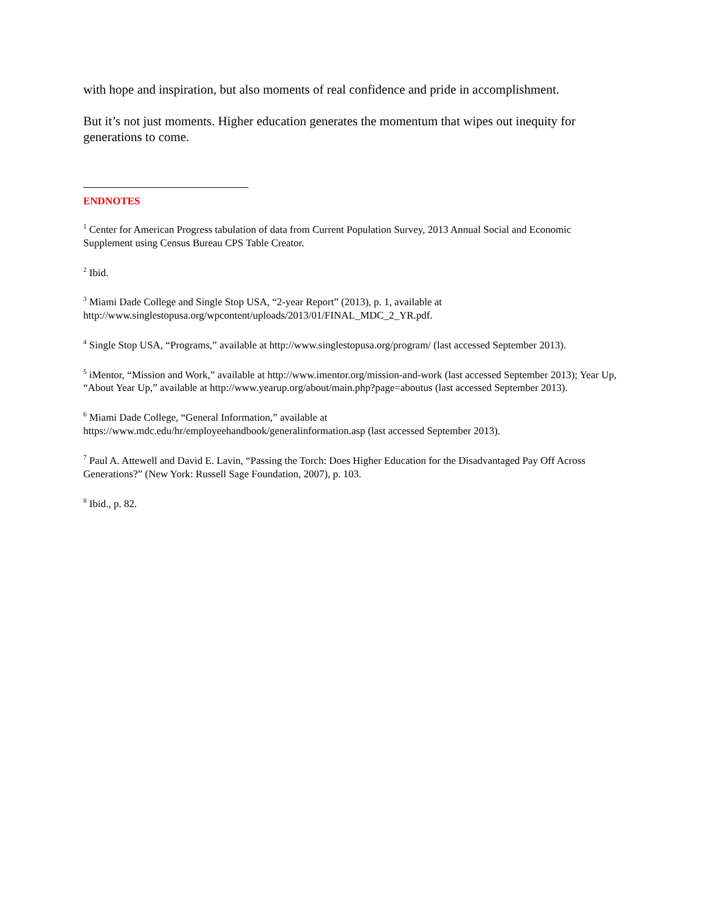with hope and inspiration, but also moments of real confidence and pride in accomplishment.
But it’s not just moments. Higher education generates the momentum that wipes out inequity for generations to come.
ENDNOTES
<sup>1</sup> Center for American Progress tabulation of data from Current Population Survey, 2013 Annual Social and Economic Supplement using Census Bureau CPS Table Creator.
<sup>2</sup> Ibid.
<sup>3</sup> Miami Dade College and Single Stop USA, “2-year Report” (2013), p. 1, available at
http://www.singlestopusa.org/wpcontent/uploads/2013/01/FINAL_MDC_2_YR.pdf.
<sup>4</sup> Single Stop USA, “Programs,” available at http://www.singlestopusa.org/program/ (last accessed September 2013).
<sup>5</sup> iMentor, “Mission and Work,” available at http://www.imentor.org/mission-and-work (last accessed September 2013); Year Up, “About Year Up,” available at http://www.yearup.org/about/main.php?page=aboutus (last accessed September 2013).
<sup>6</sup> Miami Dade College, “General Information,” available at
https://www.mdc.edu/hr/employeehandbook/generalinformation.asp (last accessed September 2013).
<sup>7</sup> Paul A. Attewell and David E. Lavin, “Passing the Torch: Does Higher Education for the Disadvantaged Pay Off Across Generations?” (New York: Russell Sage Foundation, 2007), p. 103.
<sup>8</sup> Ibid., p. 82.